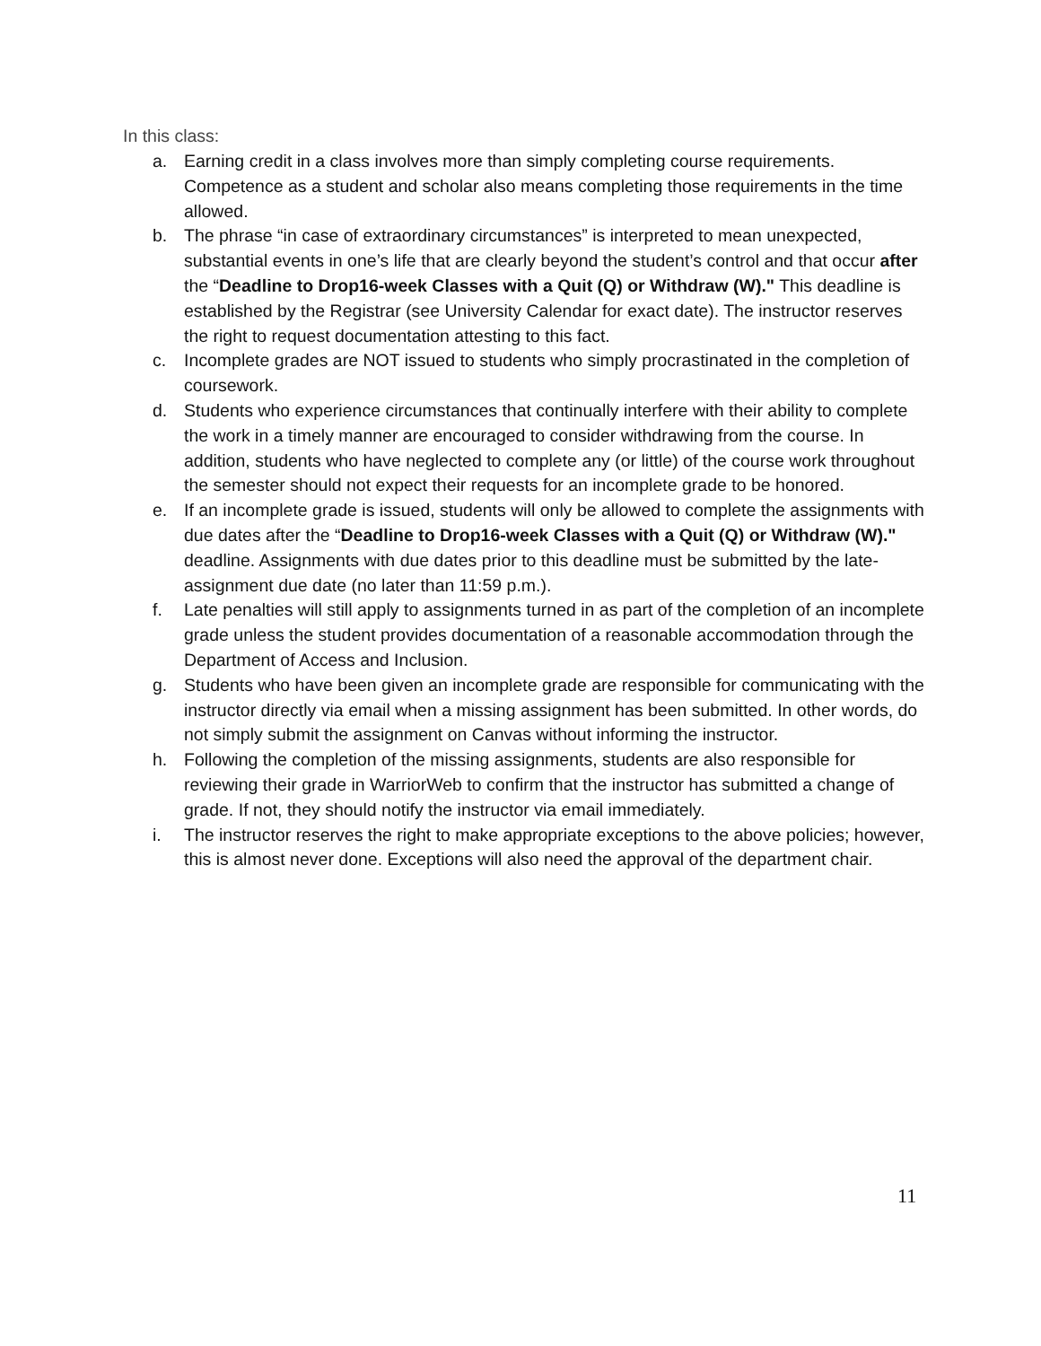In this class:
a. Earning credit in a class involves more than simply completing course requirements. Competence as a student and scholar also means completing those requirements in the time allowed.
b. The phrase “in case of extraordinary circumstances” is interpreted to mean unexpected, substantial events in one’s life that are clearly beyond the student’s control and that occur after the “Deadline to Drop16-week Classes with a Quit (Q) or Withdraw (W)." This deadline is established by the Registrar (see University Calendar for exact date). The instructor reserves the right to request documentation attesting to this fact.
c. Incomplete grades are NOT issued to students who simply procrastinated in the completion of coursework.
d. Students who experience circumstances that continually interfere with their ability to complete the work in a timely manner are encouraged to consider withdrawing from the course. In addition, students who have neglected to complete any (or little) of the course work throughout the semester should not expect their requests for an incomplete grade to be honored.
e. If an incomplete grade is issued, students will only be allowed to complete the assignments with due dates after the “Deadline to Drop16-week Classes with a Quit (Q) or Withdraw (W)." deadline. Assignments with due dates prior to this deadline must be submitted by the late-assignment due date (no later than 11:59 p.m.).
f. Late penalties will still apply to assignments turned in as part of the completion of an incomplete grade unless the student provides documentation of a reasonable accommodation through the Department of Access and Inclusion.
g. Students who have been given an incomplete grade are responsible for communicating with the instructor directly via email when a missing assignment has been submitted. In other words, do not simply submit the assignment on Canvas without informing the instructor.
h. Following the completion of the missing assignments, students are also responsible for reviewing their grade in WarriorWeb to confirm that the instructor has submitted a change of grade. If not, they should notify the instructor via email immediately.
i. The instructor reserves the right to make appropriate exceptions to the above policies; however, this is almost never done. Exceptions will also need the approval of the department chair.
11